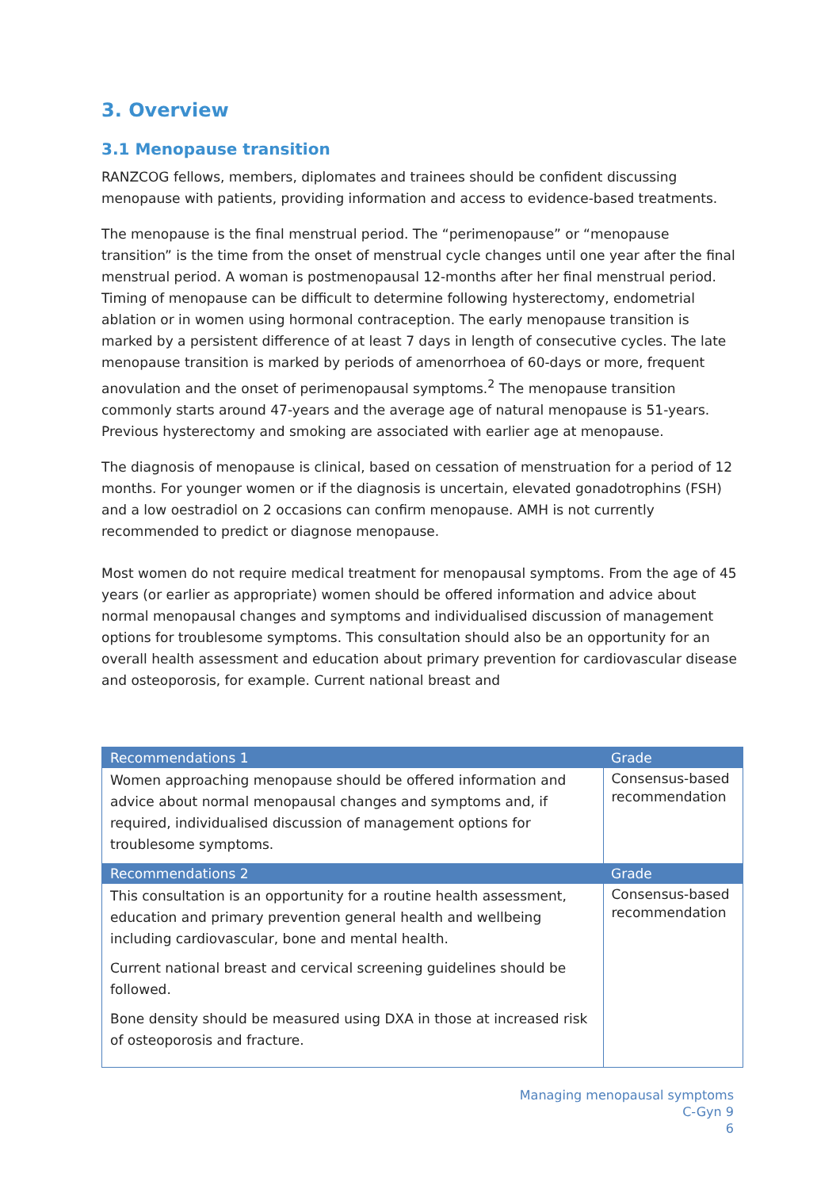3. Overview
3.1 Menopause transition
RANZCOG fellows, members, diplomates and trainees should be confident discussing menopause with patients, providing information and access to evidence-based treatments.
The menopause is the final menstrual period. The “perimenopause” or “menopause transition” is the time from the onset of menstrual cycle changes until one year after the final menstrual period. A woman is postmenopausal 12-months after her final menstrual period. Timing of menopause can be difficult to determine following hysterectomy, endometrial ablation or in women using hormonal contraception. The early menopause transition is marked by a persistent difference of at least 7 days in length of consecutive cycles. The late menopause transition is marked by periods of amenorrhoea of 60-days or more, frequent anovulation and the onset of perimenopausal symptoms.<sup>2</sup> The menopause transition commonly starts around 47-years and the average age of natural menopause is 51-years. Previous hysterectomy and smoking are associated with earlier age at menopause.
The diagnosis of menopause is clinical, based on cessation of menstruation for a period of 12 months. For younger women or if the diagnosis is uncertain, elevated gonadotrophins (FSH) and a low oestradiol on 2 occasions can confirm menopause. AMH is not currently recommended to predict or diagnose menopause.
Most women do not require medical treatment for menopausal symptoms. From the age of 45 years (or earlier as appropriate) women should be offered information and advice about normal menopausal changes and symptoms and individualised discussion of management options for troublesome symptoms. This consultation should also be an opportunity for an overall health assessment and education about primary prevention for cardiovascular disease and osteoporosis, for example. Current national breast and
| Recommendations 1 | Grade |
| --- | --- |
| Women approaching menopause should be offered information and advice about normal menopausal changes and symptoms and, if required, individualised discussion of management options for troublesome symptoms. | Consensus-based recommendation |
| Recommendations 2 | Grade |
| This consultation is an opportunity for a routine health assessment, education and primary prevention general health and wellbeing including cardiovascular, bone and mental health. Current national breast and cervical screening guidelines should be followed. Bone density should be measured using DXA in those at increased risk of osteoporosis and fracture. | Consensus-based recommendation |
Managing menopausal symptoms
C-Gyn 9
6